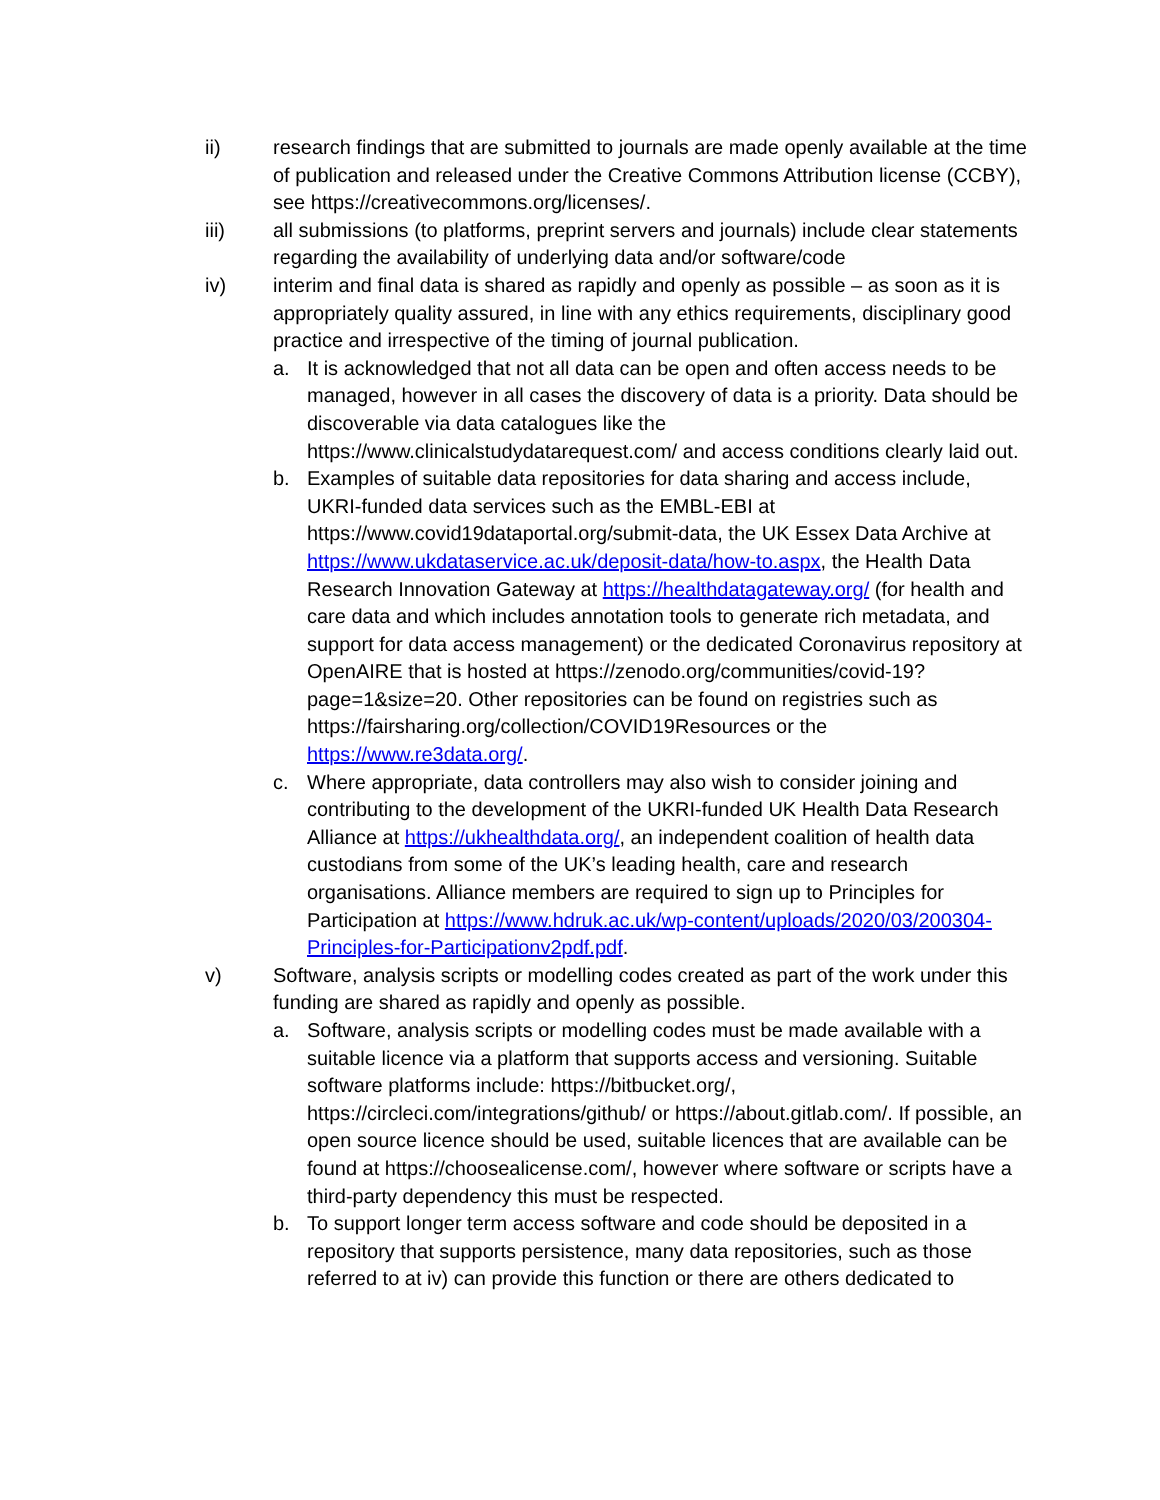ii) research findings that are submitted to journals are made openly available at the time of publication and released under the Creative Commons Attribution license (CCBY), see https://creativecommons.org/licenses/.
iii) all submissions (to platforms, preprint servers and journals) include clear statements regarding the availability of underlying data and/or software/code
iv) interim and final data is shared as rapidly and openly as possible – as soon as it is appropriately quality assured, in line with any ethics requirements, disciplinary good practice and irrespective of the timing of journal publication.
a. It is acknowledged that not all data can be open and often access needs to be managed, however in all cases the discovery of data is a priority. Data should be discoverable via data catalogues like the https://www.clinicalstudydatarequest.com/ and access conditions clearly laid out.
b. Examples of suitable data repositories for data sharing and access include, UKRI-funded data services such as the EMBL-EBI at https://www.covid19dataportal.org/submit-data, the UK Essex Data Archive at https://www.ukdataservice.ac.uk/deposit-data/how-to.aspx, the Health Data Research Innovation Gateway at https://healthdatagateway.org/ (for health and care data and which includes annotation tools to generate rich metadata, and support for data access management) or the dedicated Coronavirus repository at OpenAIRE that is hosted at https://zenodo.org/communities/covid-19?page=1&size=20. Other repositories can be found on registries such as https://fairsharing.org/collection/COVID19Resources or the https://www.re3data.org/.
c. Where appropriate, data controllers may also wish to consider joining and contributing to the development of the UKRI-funded UK Health Data Research Alliance at https://ukhealthdata.org/, an independent coalition of health data custodians from some of the UK’s leading health, care and research organisations. Alliance members are required to sign up to Principles for Participation at https://www.hdruk.ac.uk/wp-content/uploads/2020/03/200304-Principles-for-Participationv2pdf.pdf.
v) Software, analysis scripts or modelling codes created as part of the work under this funding are shared as rapidly and openly as possible.
a. Software, analysis scripts or modelling codes must be made available with a suitable licence via a platform that supports access and versioning. Suitable software platforms include: https://bitbucket.org/, https://circleci.com/integrations/github/ or https://about.gitlab.com/. If possible, an open source licence should be used, suitable licences that are available can be found at https://choosealicense.com/, however where software or scripts have a third-party dependency this must be respected.
b. To support longer term access software and code should be deposited in a repository that supports persistence, many data repositories, such as those referred to at iv) can provide this function or there are others dedicated to